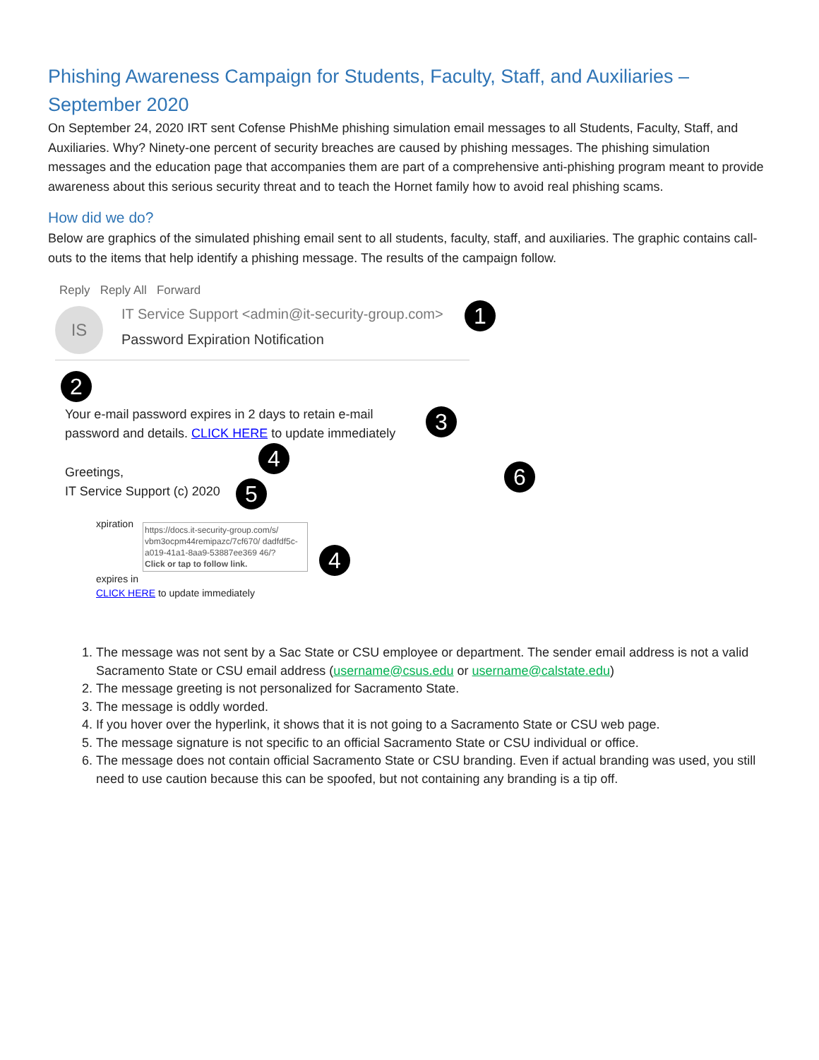Phishing Awareness Campaign for Students, Faculty, Staff, and Auxiliaries – September 2020
On September 24, 2020 IRT sent Cofense PhishMe phishing simulation email messages to all Students, Faculty, Staff, and Auxiliaries. Why? Ninety-one percent of security breaches are caused by phishing messages. The phishing simulation messages and the education page that accompanies them are part of a comprehensive anti-phishing program meant to provide awareness about this serious security threat and to teach the Hornet family how to avoid real phishing scams.
How did we do?
Below are graphics of the simulated phishing email sent to all students, faculty, staff, and auxiliaries. The graphic contains call-outs to the items that help identify a phishing message. The results of the campaign follow.
Reply Reply All Forward
IS
IT Service Support <admin@it-security-group.com>
Password Expiration Notification
1
2
Your e-mail password expires in 2 days to retain e-mail password and details. CLICK HERE to update immediately
3
4
Greetings,
IT Service Support (c) 2020
5
6
xpiration
https://docs.it-security-group.com/s/ vbm3ocpm44remipazc/7cf670/ dadfdf5c-a019-41a1-8aa9-53887ee369 46/?
Click or tap to follow link.
expires in
CLICK HERE to update immediately
4
1. The message was not sent by a Sac State or CSU employee or department. The sender email address is not a valid Sacramento State or CSU email address (username@csus.edu or username@calstate.edu)
2. The message greeting is not personalized for Sacramento State.
3. The message is oddly worded.
4. If you hover over the hyperlink, it shows that it is not going to a Sacramento State or CSU web page.
5. The message signature is not specific to an official Sacramento State or CSU individual or office.
6. The message does not contain official Sacramento State or CSU branding. Even if actual branding was used, you still need to use caution because this can be spoofed, but not containing any branding is a tip off.